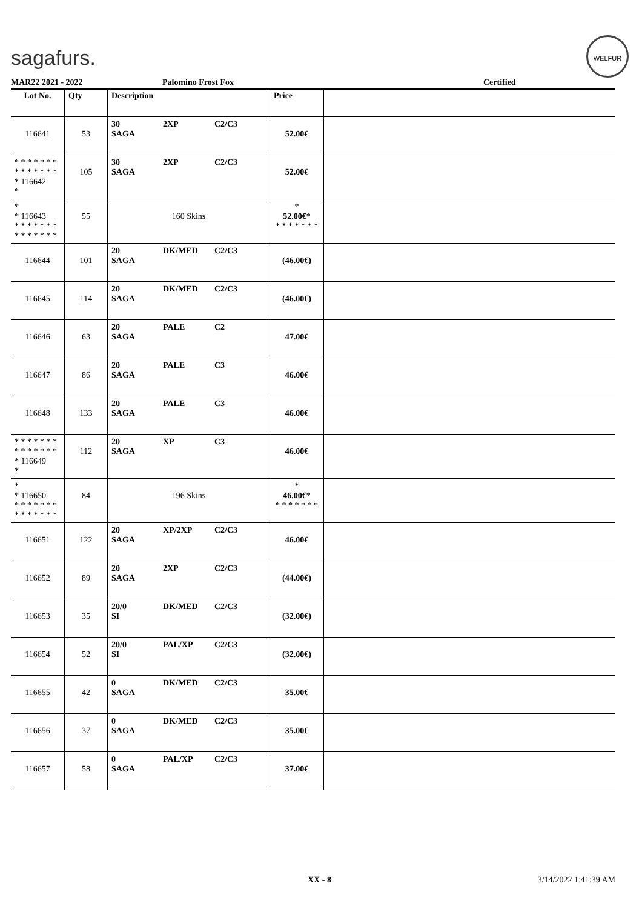sagafurs.
WELFUR
MAR22 2021 - 2022 Palomino Frost Fox Certified
| Lot No. | Qty | Description | Price | |
| --- | --- | --- | --- | --- |
| 116641 | 53 | 30 SAGA 2XP C2/C3 | 52.00€ | |
| * * * * * * * * * * * * * * * 116642 * | 105 | 30 SAGA 2XP C2/C3 | 52.00€ | |
| * * 116643 * * * * * * * * * * * * * * | 55 | 160 Skins | * 52.00€ * * * * * * * * | |
| 116644 | 101 | 20 SAGA DK/MED C2/C3 | (46.00€) | |
| 116645 | 114 | 20 SAGA DK/MED C2/C3 | (46.00€) | |
| 116646 | 63 | 20 SAGA PALE C2 | 47.00€ | |
| 116647 | 86 | 20 SAGA PALE C3 | 46.00€ | |
| 116648 | 133 | 20 SAGA PALE C3 | 46.00€ | |
| * * * * * * * * * * * * * * * 116649 * | 112 | 20 SAGA XP C3 | 46.00€ | |
| * * 116650 * * * * * * * * * * * * * * | 84 | 196 Skins | * 46.00€ * * * * * * * * | |
| 116651 | 122 | 20 SAGA XP/2XP C2/C3 | 46.00€ | |
| 116652 | 89 | 20 SAGA 2XP C2/C3 | (44.00€) | |
| 116653 | 35 | 20/0 SI DK/MED C2/C3 | (32.00€) | |
| 116654 | 52 | 20/0 SI PAL/XP C2/C3 | (32.00€) | |
| 116655 | 42 | 0 SAGA DK/MED C2/C3 | 35.00€ | |
| 116656 | 37 | 0 SAGA DK/MED C2/C3 | 35.00€ | |
| 116657 | 58 | 0 SAGA PAL/XP C2/C3 | 37.00€ | |
XX - 8 3/14/2022 1:41:39 AM